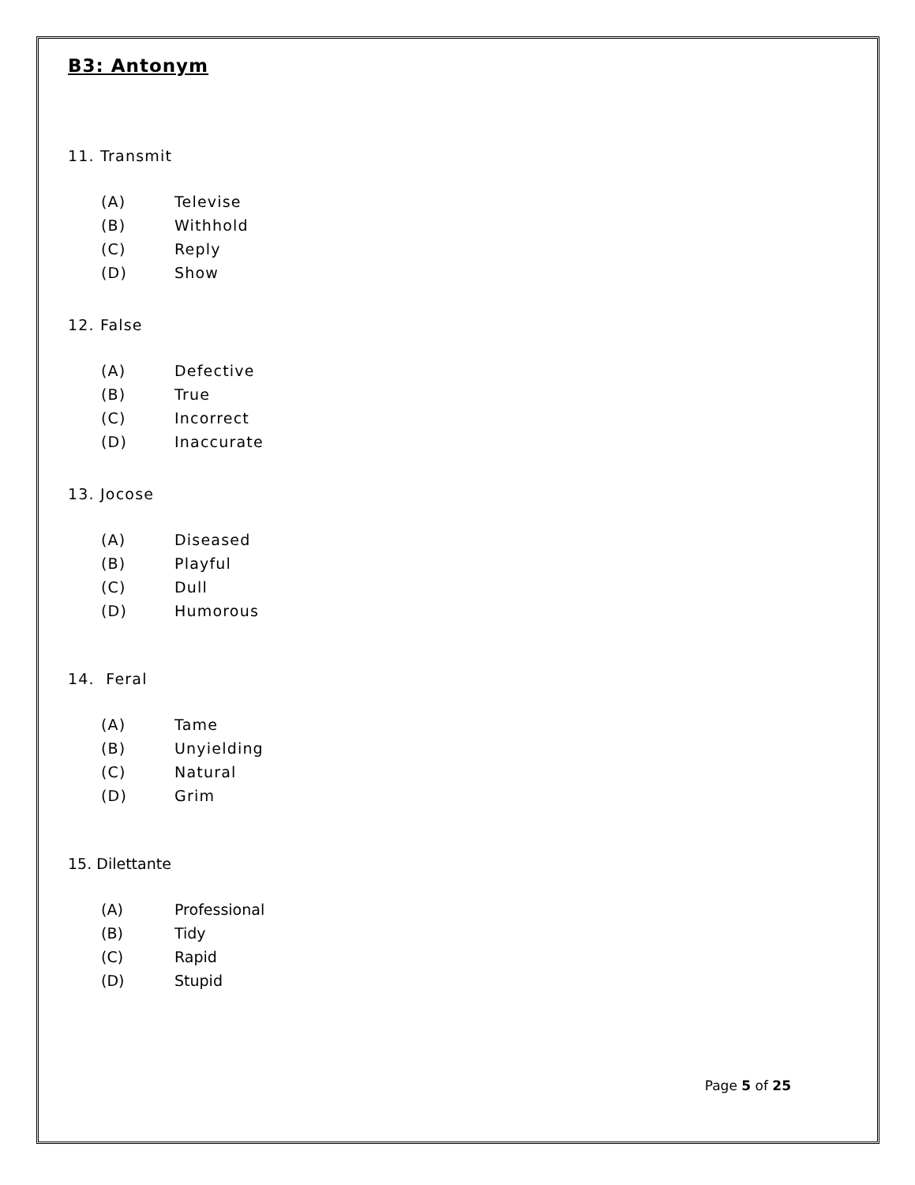B3: Antonym
11. Transmit
(A) Televise
(B) Withhold
(C) Reply
(D) Show
12. False
(A) Defective
(B) True
(C) Incorrect
(D) Inaccurate
13. Jocose
(A) Diseased
(B) Playful
(C) Dull
(D) Humorous
14. Feral
(A) Tame
(B) Unyielding
(C) Natural
(D) Grim
15. Dilettante
(A) Professional
(B) Tidy
(C) Rapid
(D) Stupid
Page 5 of 25